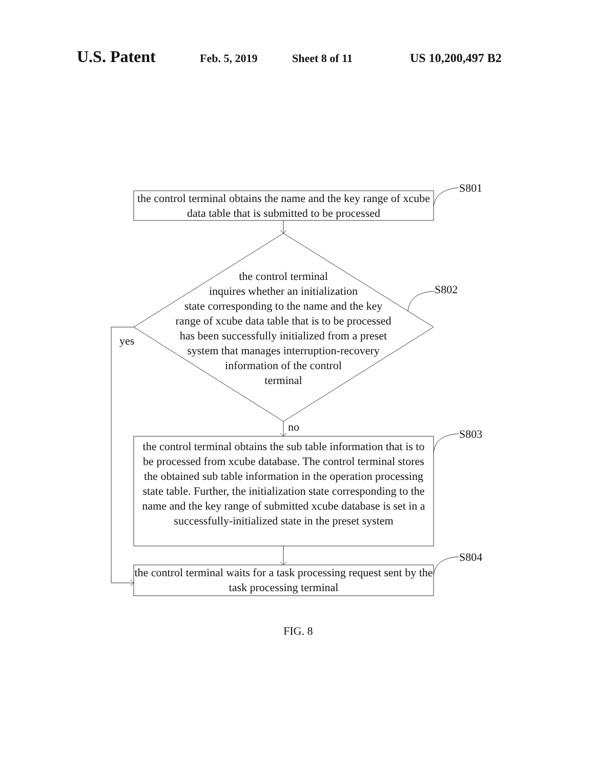U.S. Patent Feb. 5, 2019 Sheet 8 of 11 US 10,200,497 B2
the control terminal obtains the name and the key range of xcube data table that is submitted to be processed
S801
the control terminal
inquires whether an initialization
state corresponding to the name and the key
range of xcube data table that is to be processed
has been successfully initialized from a preset
system that manages interruption-recovery
information of the control
terminal
S802
yes
no
S803
the control terminal obtains the sub table information that is to be processed from xcube database. The control terminal stores the obtained sub table information in the operation processing state table. Further, the initialization state corresponding to the name and the key range of submitted xcube database is set in a successfully-initialized state in the preset system
S804
the control terminal waits for a task processing request sent by the task processing terminal
FIG. 8